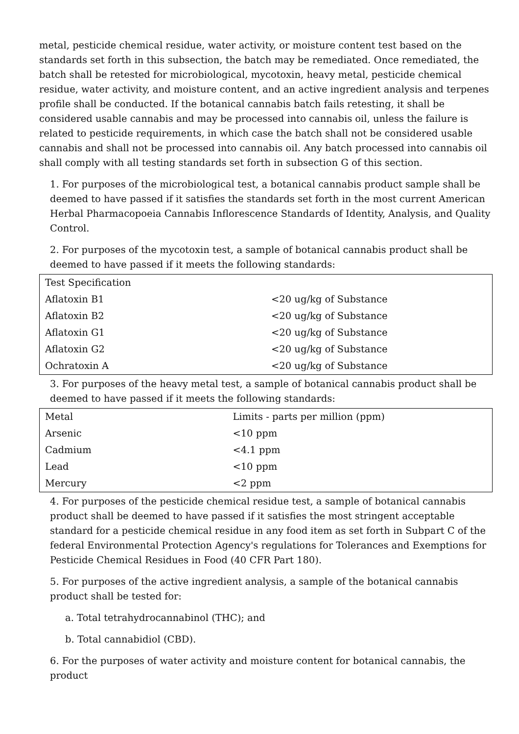metal, pesticide chemical residue, water activity, or moisture content test based on the standards set forth in this subsection, the batch may be remediated. Once remediated, the batch shall be retested for microbiological, mycotoxin, heavy metal, pesticide chemical residue, water activity, and moisture content, and an active ingredient analysis and terpenes profile shall be conducted. If the botanical cannabis batch fails retesting, it shall be considered usable cannabis and may be processed into cannabis oil, unless the failure is related to pesticide requirements, in which case the batch shall not be considered usable cannabis and shall not be processed into cannabis oil. Any batch processed into cannabis oil shall comply with all testing standards set forth in subsection G of this section.
1. For purposes of the microbiological test, a botanical cannabis product sample shall be deemed to have passed if it satisfies the standards set forth in the most current American Herbal Pharmacopoeia Cannabis Inflorescence Standards of Identity, Analysis, and Quality Control.
2. For purposes of the mycotoxin test, a sample of botanical cannabis product shall be deemed to have passed if it meets the following standards:
| Test Specification | |
| --- | --- |
| Aflatoxin B1 | <20 ug/kg of Substance |
| Aflatoxin B2 | <20 ug/kg of Substance |
| Aflatoxin G1 | <20 ug/kg of Substance |
| Aflatoxin G2 | <20 ug/kg of Substance |
| Ochratoxin A | <20 ug/kg of Substance |
3. For purposes of the heavy metal test, a sample of botanical cannabis product shall be deemed to have passed if it meets the following standards:
| Metal | Limits - parts per million (ppm) |
| --- | --- |
| Arsenic | <10 ppm |
| Cadmium | <4.1 ppm |
| Lead | <10 ppm |
| Mercury | <2 ppm |
4. For purposes of the pesticide chemical residue test, a sample of botanical cannabis product shall be deemed to have passed if it satisfies the most stringent acceptable standard for a pesticide chemical residue in any food item as set forth in Subpart C of the federal Environmental Protection Agency's regulations for Tolerances and Exemptions for Pesticide Chemical Residues in Food (40 CFR Part 180).
5. For purposes of the active ingredient analysis, a sample of the botanical cannabis product shall be tested for:
a. Total tetrahydrocannabinol (THC); and
b. Total cannabidiol (CBD).
6. For the purposes of water activity and moisture content for botanical cannabis, the product